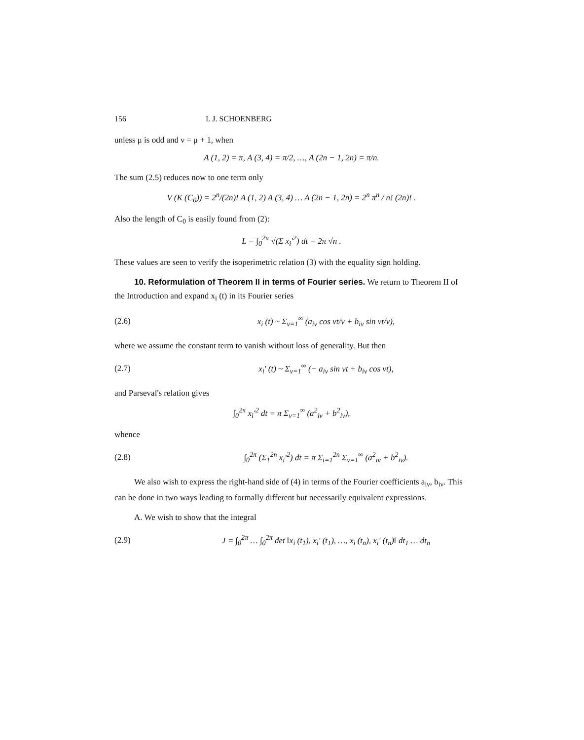156 I. J. SCHOENBERG
unless μ is odd and ν = μ + 1, when
A (1, 2) = π, A (3, 4) = π/2, …, A (2n − 1, 2n) = π/n.
The sum (2.5) reduces now to one term only
V (K (C<sub>0</sub>)) = 2<sup>n</sup>/(2n)! A (1, 2) A (3, 4) … A (2n − 1, 2n) = 2<sup>n</sup> π<sup>n</sup> / n! (2n)! .
Also the length of C<sub>0</sub> is easily found from (2):
L = ∫<sub>0</sub><sup>2π</sup> √(Σ x<sub>i</sub>′<sup>2</sup>) dt = 2π √n .
These values are seen to verify the isoperimetric relation (3) with the equality sign holding.
10. Reformulation of Theorem II in terms of Fourier series. We return to Theorem II of the Introduction and expand x<sub>i</sub> (t) in its Fourier series
(2.6) x<sub>i</sub> (t) ~ Σ<sub>ν=1</sub><sup>∞</sup> (a<sub>iν</sub> cos νt/ν + b<sub>iν</sub> sin νt/ν),
where we assume the constant term to vanish without loss of generality. But then
(2.7) x<sub>i</sub>′ (t) ~ Σ<sub>ν=1</sub><sup>∞</sup> (− a<sub>iν</sub> sin νt + b<sub>iν</sub> cos νt),
and Parseval's relation gives
∫<sub>0</sub><sup>2π</sup> x<sub>i</sub>′<sup>2</sup> dt = π Σ<sub>ν=1</sub><sup>∞</sup> (a<sup>2</sup><sub>iν</sub> + b<sup>2</sup><sub>iν</sub>),
whence
(2.8) ∫<sub>0</sub><sup>2π</sup> (Σ<sub>1</sub><sup>2n</sup> x<sub>i</sub>′<sup>2</sup>) dt = π Σ<sub>i=1</sub><sup>2n</sup> Σ<sub>ν=1</sub><sup>∞</sup> (a<sup>2</sup><sub>iν</sub> + b<sup>2</sup><sub>iν</sub>).
We also wish to express the right-hand side of (4) in terms of the Fourier coefficients a<sub>iν</sub>, b<sub>iν</sub>. This can be done in two ways leading to formally different but necessarily equivalent expressions.
A. We wish to show that the integral
(2.9) J = ∫<sub>0</sub><sup>2π</sup> … ∫<sub>0</sub><sup>2π</sup> det ‖x<sub>i</sub> (t<sub>1</sub>), x<sub>i</sub>′ (t<sub>1</sub>), …, x<sub>i</sub> (t<sub>n</sub>), x<sub>i</sub>′ (t<sub>n</sub>)‖ dt<sub>1</sub> … dt<sub>n</sub>